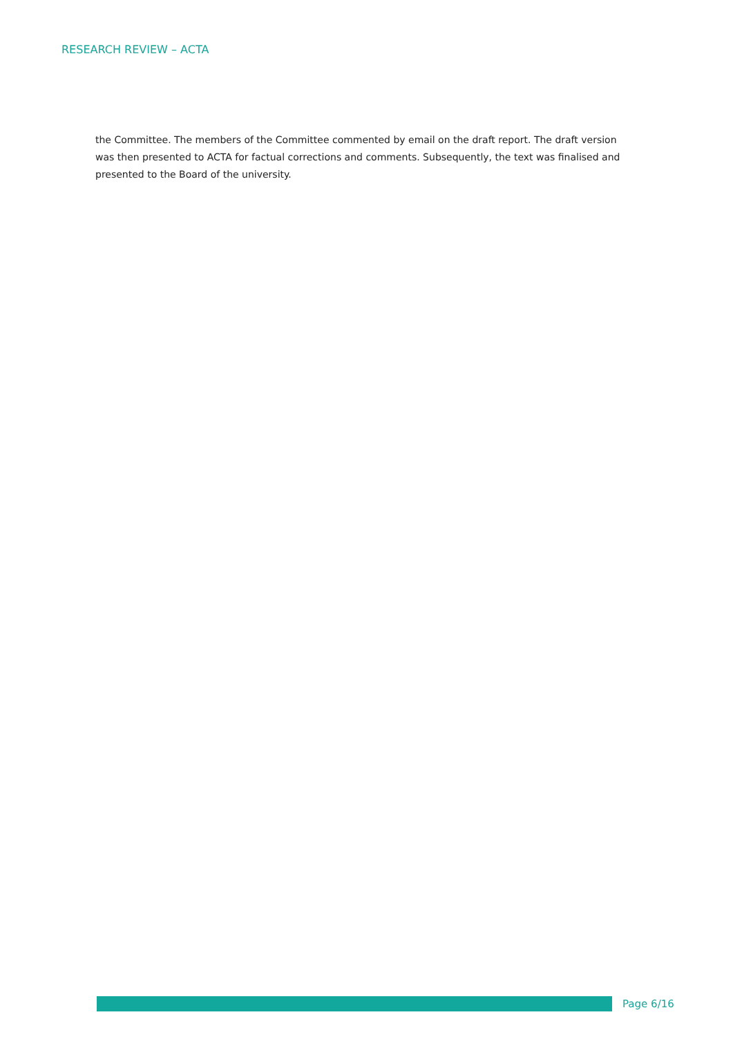RESEARCH REVIEW – ACTA
the Committee. The members of the Committee commented by email on the draft report. The draft version was then presented to ACTA for factual corrections and comments. Subsequently, the text was finalised and presented to the Board of the university.
Page 6/16